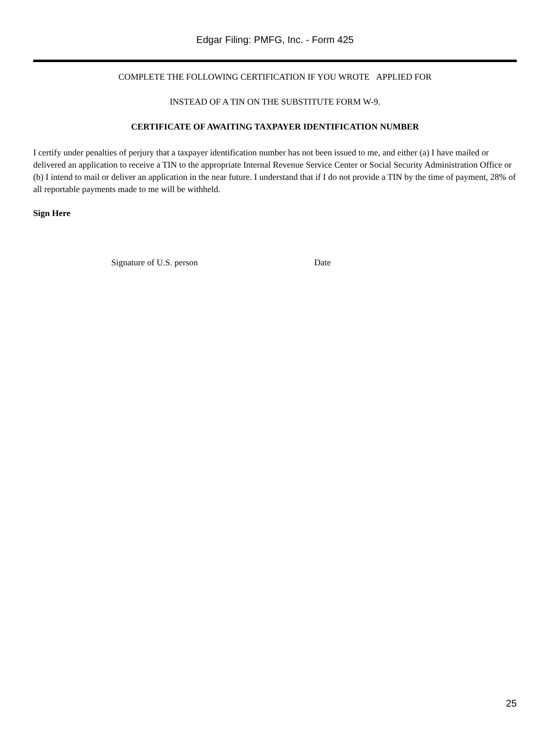Edgar Filing: PMFG, Inc. - Form 425
COMPLETE THE FOLLOWING CERTIFICATION IF YOU WROTE APPLIED FOR
INSTEAD OF A TIN ON THE SUBSTITUTE FORM W-9.
CERTIFICATE OF AWAITING TAXPAYER IDENTIFICATION NUMBER
I certify under penalties of perjury that a taxpayer identification number has not been issued to me, and either (a) I have mailed or delivered an application to receive a TIN to the appropriate Internal Revenue Service Center or Social Security Administration Office or (b) I intend to mail or deliver an application in the near future. I understand that if I do not provide a TIN by the time of payment, 28% of all reportable payments made to me will be withheld.
Sign Here
Signature of U.S. person Date
25